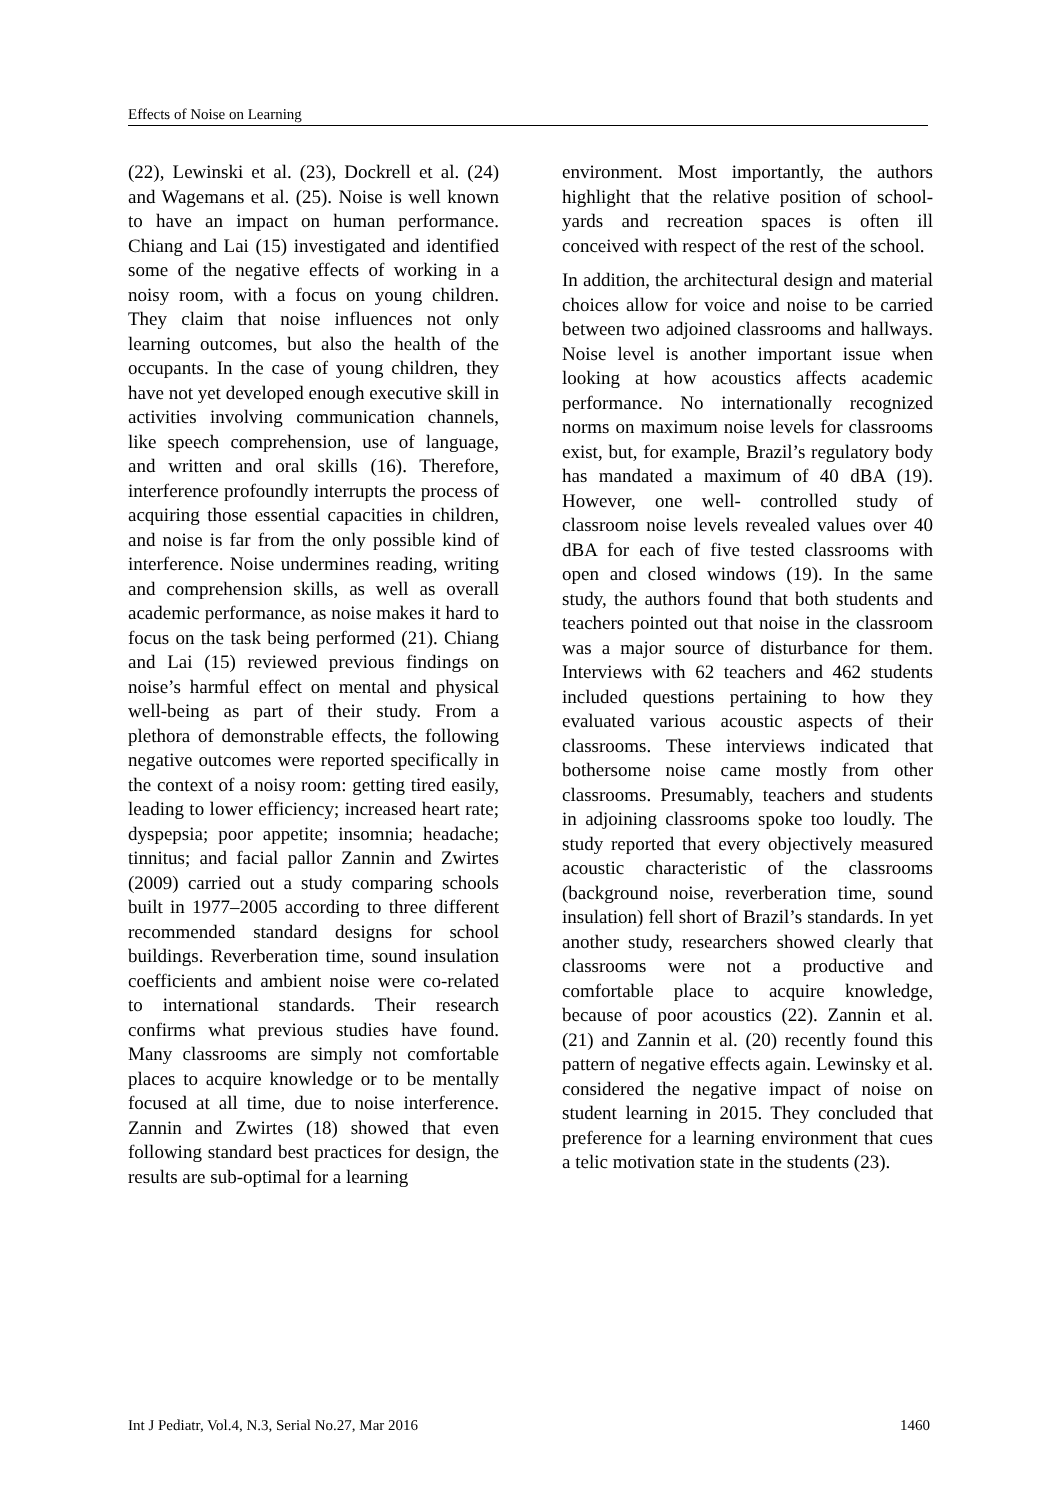Effects of Noise on Learning
(22), Lewinski et al. (23), Dockrell et al. (24) and Wagemans et al. (25). Noise is well known to have an impact on human performance. Chiang and Lai (15) investigated and identified some of the negative effects of working in a noisy room, with a focus on young children. They claim that noise influences not only learning outcomes, but also the health of the occupants. In the case of young children, they have not yet developed enough executive skill in activities involving communication channels, like speech comprehension, use of language, and written and oral skills (16). Therefore, interference profoundly interrupts the process of acquiring those essential capacities in children, and noise is far from the only possible kind of interference. Noise undermines reading, writing and comprehension skills, as well as overall academic performance, as noise makes it hard to focus on the task being performed (21). Chiang and Lai (15) reviewed previous findings on noise’s harmful effect on mental and physical well-being as part of their study. From a plethora of demonstrable effects, the following negative outcomes were reported specifically in the context of a noisy room: getting tired easily, leading to lower efficiency; increased heart rate; dyspepsia; poor appetite; insomnia; headache; tinnitus; and facial pallor Zannin and Zwirtes (2009) carried out a study comparing schools built in 1977–2005 according to three different recommended standard designs for school buildings. Reverberation time, sound insulation coefficients and ambient noise were co-related to international standards. Their research confirms what previous studies have found. Many classrooms are simply not comfortable places to acquire knowledge or to be mentally focused at all time, due to noise interference. Zannin and Zwirtes (18) showed that even following standard best practices for design, the results are sub-optimal for a learning
environment. Most importantly, the authors highlight that the relative position of school- yards and recreation spaces is often ill conceived with respect of the rest of the school.
In addition, the architectural design and material choices allow for voice and noise to be carried between two adjoined classrooms and hallways. Noise level is another important issue when looking at how acoustics affects academic performance. No internationally recognized norms on maximum noise levels for classrooms exist, but, for example, Brazil’s regulatory body has mandated a maximum of 40 dBA (19). However, one well- controlled study of classroom noise levels revealed values over 40 dBA for each of five tested classrooms with open and closed windows (19). In the same study, the authors found that both students and teachers pointed out that noise in the classroom was a major source of disturbance for them. Interviews with 62 teachers and 462 students included questions pertaining to how they evaluated various acoustic aspects of their classrooms. These interviews indicated that bothersome noise came mostly from other classrooms. Presumably, teachers and students in adjoining classrooms spoke too loudly. The study reported that every objectively measured acoustic characteristic of the classrooms (background noise, reverberation time, sound insulation) fell short of Brazil’s standards. In yet another study, researchers showed clearly that classrooms were not a productive and comfortable place to acquire knowledge, because of poor acoustics (22). Zannin et al. (21) and Zannin et al. (20) recently found this pattern of negative effects again. Lewinsky et al. considered the negative impact of noise on student learning in 2015. They concluded that preference for a learning environment that cues a telic motivation state in the students (23).
Int J Pediatr, Vol.4, N.3, Serial No.27, Mar 2016 1460